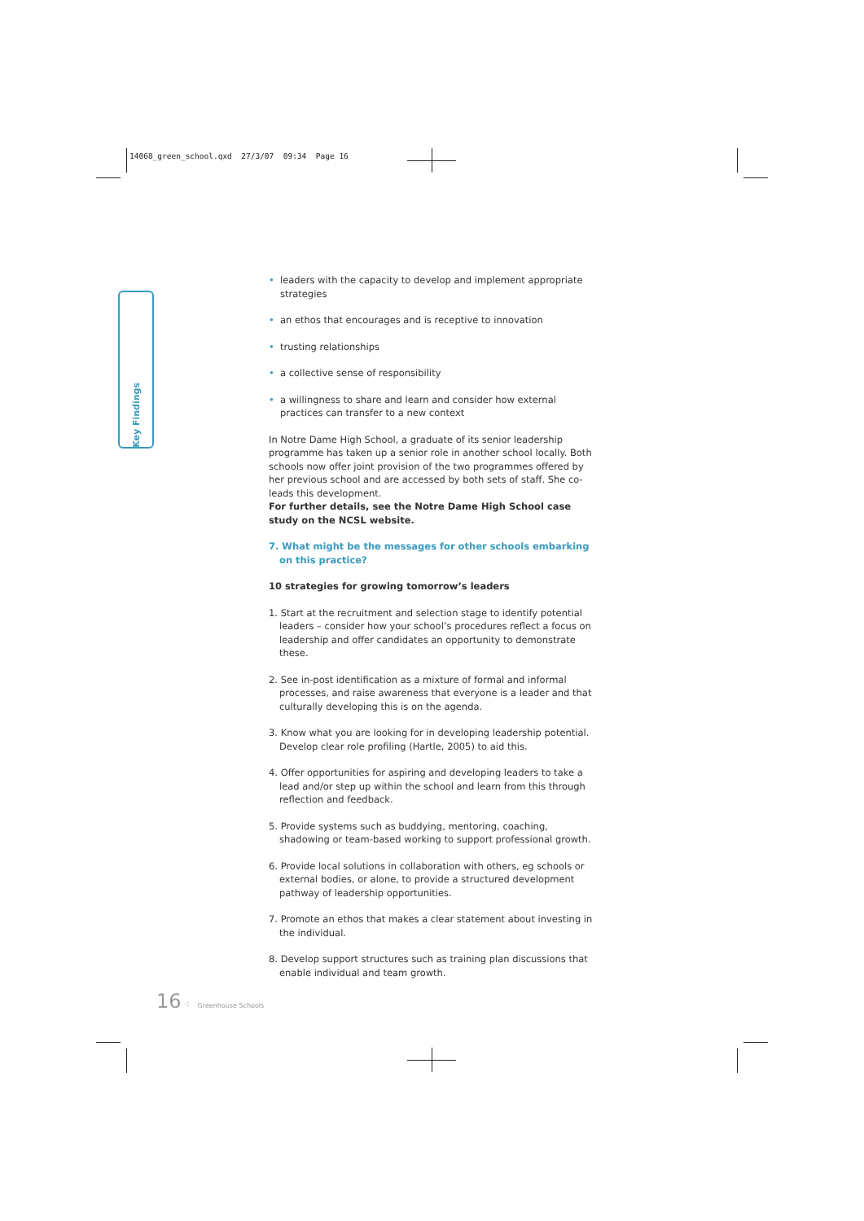14068_green_school.qxd 27/3/07 09:34 Page 16
Key Findings
• leaders with the capacity to develop and implement appropriate strategies
• an ethos that encourages and is receptive to innovation
• trusting relationships
• a collective sense of responsibility
• a willingness to share and learn and consider how external practices can transfer to a new context
In Notre Dame High School, a graduate of its senior leadership programme has taken up a senior role in another school locally. Both schools now offer joint provision of the two programmes offered by her previous school and are accessed by both sets of staff. She co-leads this development.
For further details, see the Notre Dame High School case study on the NCSL website.
7. What might be the messages for other schools embarking on this practice?
10 strategies for growing tomorrow’s leaders
1. Start at the recruitment and selection stage to identify potential leaders – consider how your school’s procedures reflect a focus on leadership and offer candidates an opportunity to demonstrate these.
2. See in-post identification as a mixture of formal and informal processes, and raise awareness that everyone is a leader and that culturally developing this is on the agenda.
3. Know what you are looking for in developing leadership potential. Develop clear role profiling (Hartle, 2005) to aid this.
4. Offer opportunities for aspiring and developing leaders to take a lead and/or step up within the school and learn from this through reflection and feedback.
5. Provide systems such as buddying, mentoring, coaching, shadowing or team-based working to support professional growth.
6. Provide local solutions in collaboration with others, eg schools or external bodies, or alone, to provide a structured development pathway of leadership opportunities.
7. Promote an ethos that makes a clear statement about investing in the individual.
8. Develop support structures such as training plan discussions that enable individual and team growth.
16 ⁖ Greenhouse Schools